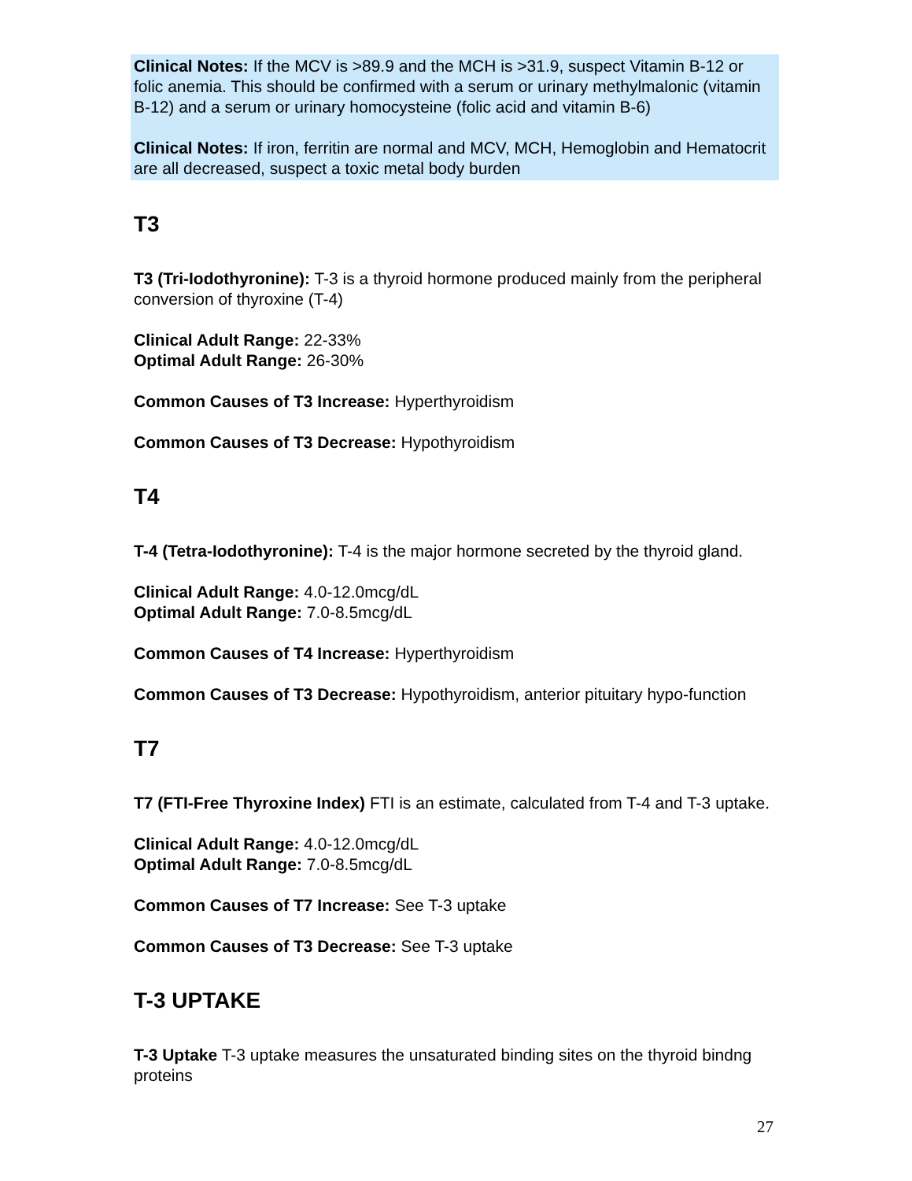Clinical Notes: If the MCV is >89.9 and the MCH is >31.9, suspect Vitamin B-12 or folic anemia. This should be confirmed with a serum or urinary methylmalonic (vitamin B-12) and a serum or urinary homocysteine (folic acid and vitamin B-6)
Clinical Notes: If iron, ferritin are normal and MCV, MCH, Hemoglobin and Hematocrit are all decreased, suspect a toxic metal body burden
T3
T3 (Tri-Iodothyronine): T-3 is a thyroid hormone produced mainly from the peripheral conversion of thyroxine (T-4)
Clinical Adult Range: 22-33%
Optimal Adult Range: 26-30%
Common Causes of T3 Increase: Hyperthyroidism
Common Causes of T3 Decrease: Hypothyroidism
T4
T-4 (Tetra-Iodothyronine): T-4 is the major hormone secreted by the thyroid gland.
Clinical Adult Range: 4.0-12.0mcg/dL
Optimal Adult Range: 7.0-8.5mcg/dL
Common Causes of T4 Increase: Hyperthyroidism
Common Causes of T3 Decrease: Hypothyroidism, anterior pituitary hypo-function
T7
T7 (FTI-Free Thyroxine Index) FTI is an estimate, calculated from T-4 and T-3 uptake.
Clinical Adult Range: 4.0-12.0mcg/dL
Optimal Adult Range: 7.0-8.5mcg/dL
Common Causes of T7 Increase: See T-3 uptake
Common Causes of T3 Decrease: See T-3 uptake
T-3 UPTAKE
T-3 Uptake T-3 uptake measures the unsaturated binding sites on the thyroid bindng proteins
27